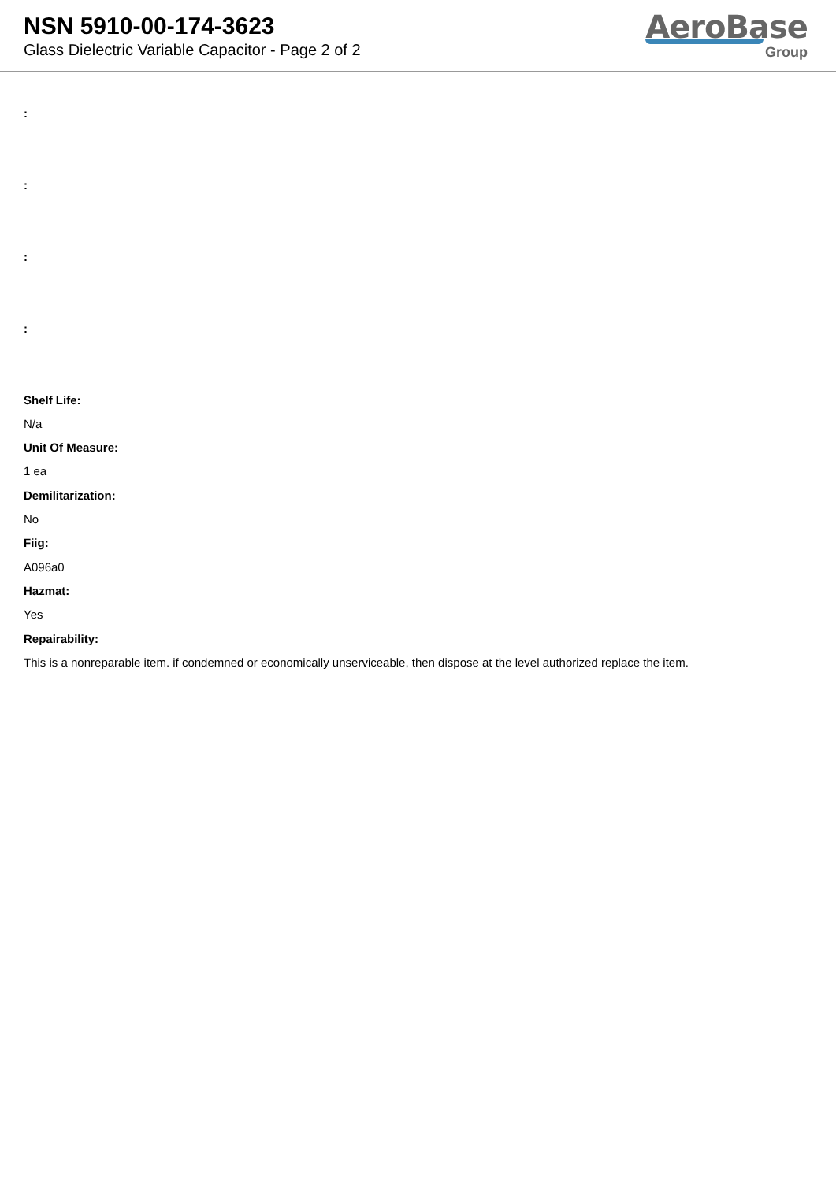NSN 5910-00-174-3623
Glass Dielectric Variable Capacitor - Page 2 of 2
AeroBase
Group
:
:
:
:
Shelf Life:
N/a
Unit Of Measure:
1 ea
Demilitarization:
No
Fiig:
A096a0
Hazmat:
Yes
Repairability:
This is a nonreparable item. if condemned or economically unserviceable, then dispose at the level authorized replace the item.